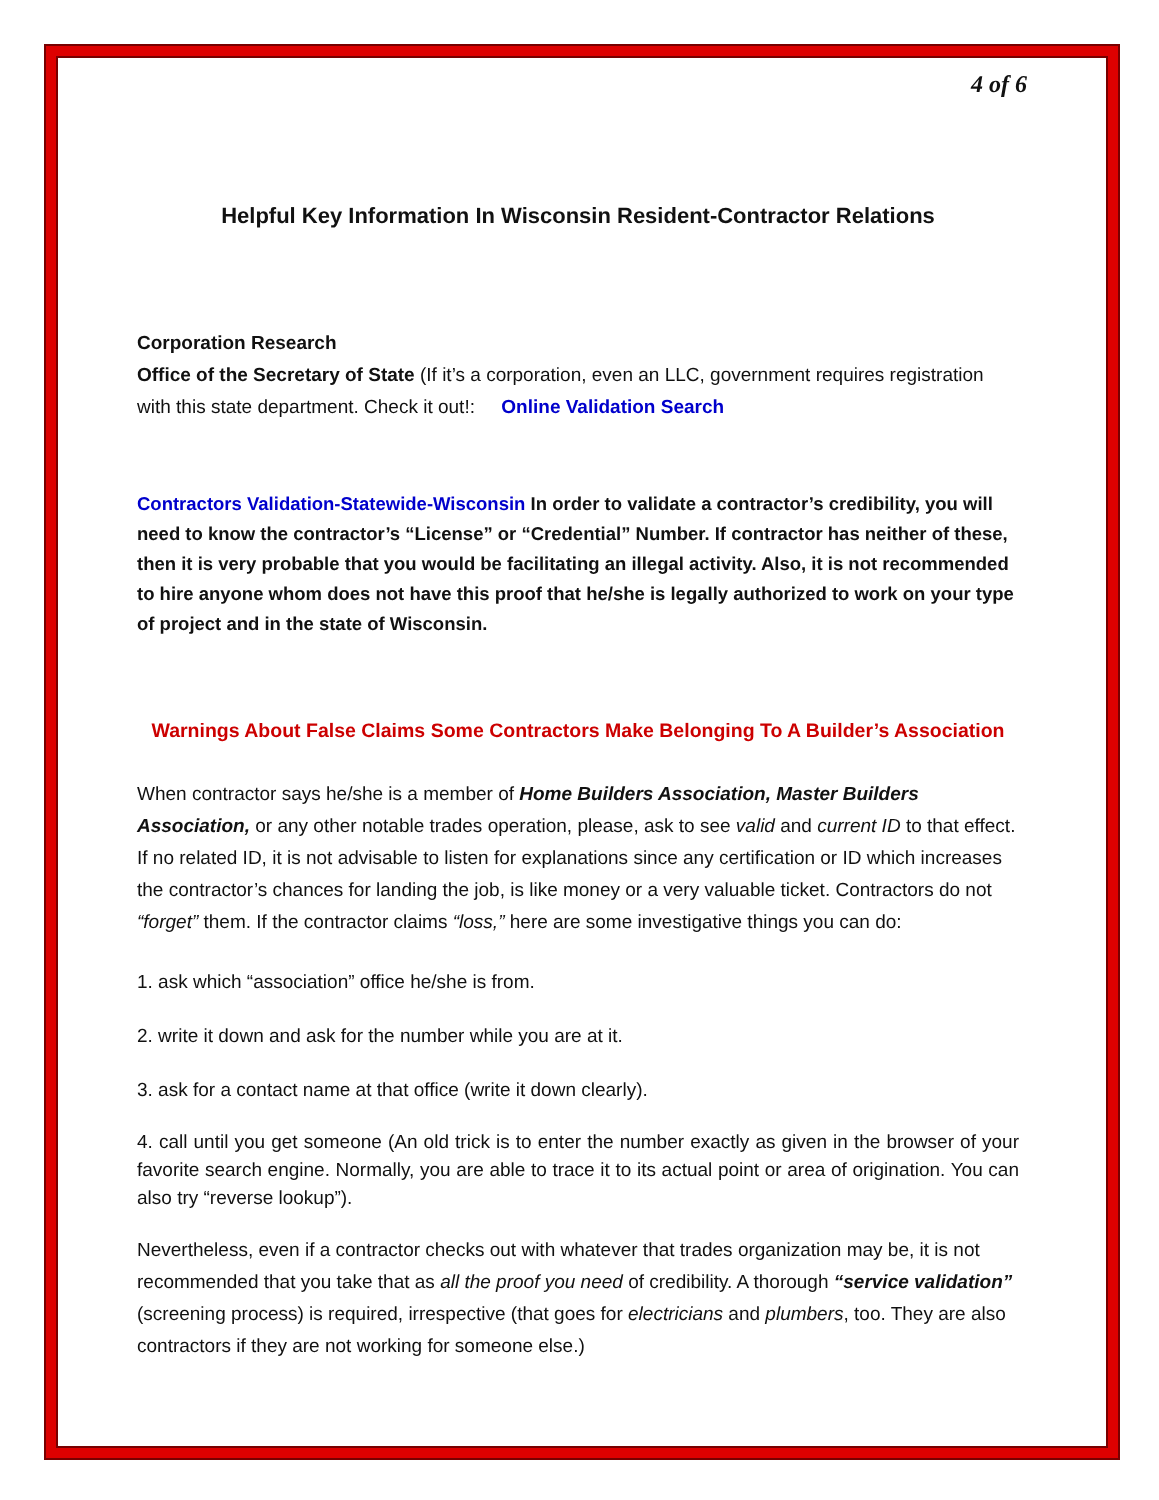4 of 6
Helpful Key Information In Wisconsin Resident-Contractor Relations
Corporation Research
Office of the Secretary of State (If it’s a corporation, even an LLC, government requires registration with this state department. Check it out!: Online Validation Search
Contractors Validation-Statewide-Wisconsin In order to validate a contractor’s credibility, you will need to know the contractor’s “License” or “Credential” Number. If contractor has neither of these, then it is very probable that you would be facilitating an illegal activity. Also, it is not recommended to hire anyone whom does not have this proof that he/she is legally authorized to work on your type of project and in the state of Wisconsin.
Warnings About False Claims Some Contractors Make Belonging To A Builder’s Association
When contractor says he/she is a member of Home Builders Association, Master Builders Association, or any other notable trades operation, please, ask to see valid and current ID to that effect. If no related ID, it is not advisable to listen for explanations since any certification or ID which increases the contractor’s chances for landing the job, is like money or a very valuable ticket. Contractors do not “forget” them. If the contractor claims “loss,” here are some investigative things you can do:
1. ask which “association” office he/she is from.
2. write it down and ask for the number while you are at it.
3. ask for a contact name at that office (write it down clearly).
4. call until you get someone (An old trick is to enter the number exactly as given in the browser of your favorite search engine. Normally, you are able to trace it to its actual point or area of origination. You can also try “reverse lookup”).
Nevertheless, even if a contractor checks out with whatever that trades organization may be, it is not recommended that you take that as all the proof you need of credibility. A thorough “service validation” (screening process) is required, irrespective (that goes for electricians and plumbers, too. They are also contractors if they are not working for someone else.)